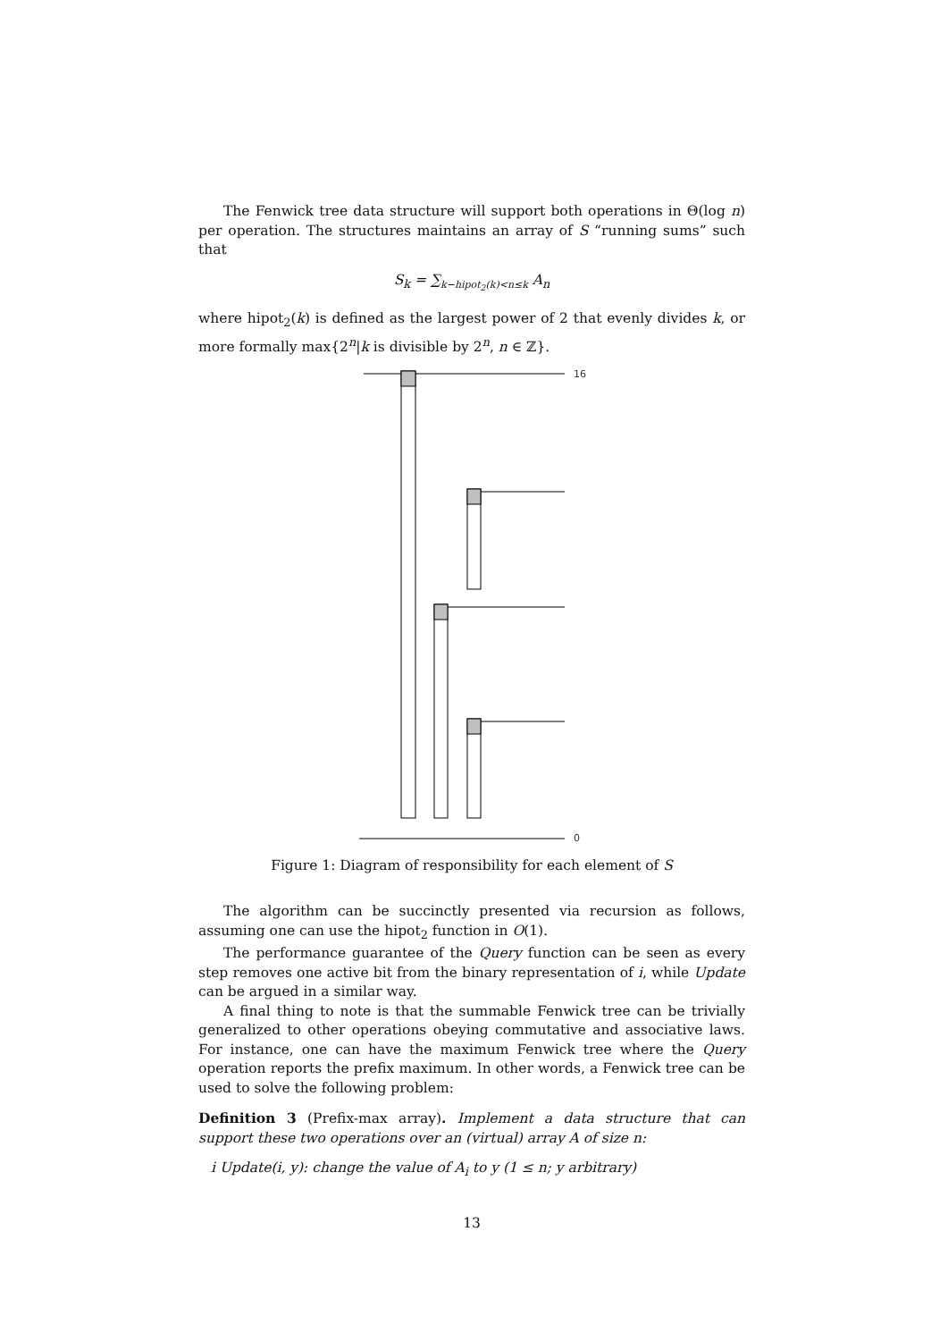The Fenwick tree data structure will support both operations in Θ(log n) per operation. The structures maintains an array of S “running sums” such that
S<sub>k</sub> = ∑<sub>k−hipot<sub>2</sub>(k)<n≤k</sub> A<sub>n</sub>
where hipot<sub>2</sub>(k) is defined as the largest power of 2 that evenly divides k, or more formally max{2<sup>n</sup>|k is divisible by 2<sup>n</sup>, n ∈ ℤ}.
16
0
Figure 1: Diagram of responsibility for each element of S
The algorithm can be succinctly presented via recursion as follows, assuming one can use the hipot<sub>2</sub> function in O(1).
The performance guarantee of the Query function can be seen as every step removes one active bit from the binary representation of i, while Update can be argued in a similar way.
A final thing to note is that the summable Fenwick tree can be trivially generalized to other operations obeying commutative and associative laws. For instance, one can have the maximum Fenwick tree where the Query operation reports the prefix maximum. In other words, a Fenwick tree can be used to solve the following problem:
Definition 3 (Prefix-max array). Implement a data structure that can support these two operations over an (virtual) array A of size n:
i Update(i, y): change the value of A<sub>i</sub> to y (1 ≤ n; y arbitrary)
13